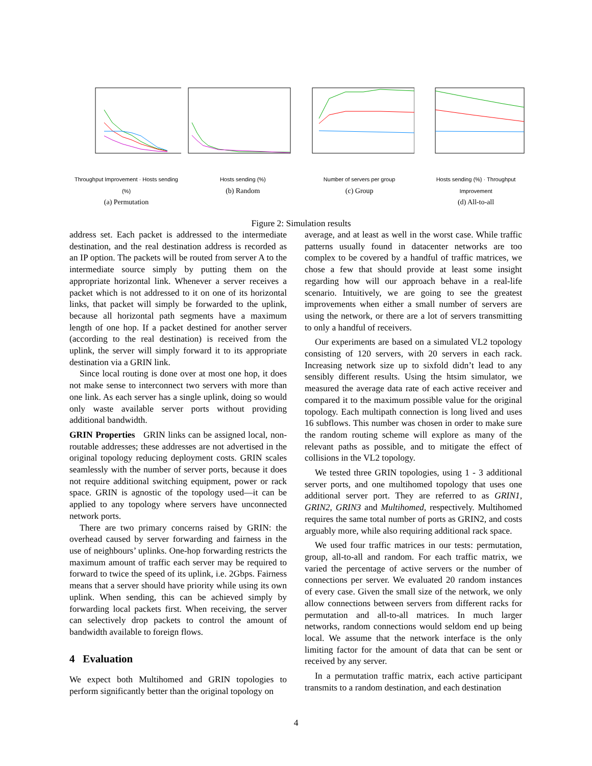Throughput Improvement · Hosts sending (%)
(a) Permutation
Hosts sending (%)
(b) Random
Number of servers per group
(c) Group
Hosts sending (%) · Throughput Improvement
(d) All-to-all
Figure 2: Simulation results
address set. Each packet is addressed to the intermediate destination, and the real destination address is recorded as an IP option. The packets will be routed from server A to the intermediate source simply by putting them on the appropriate horizontal link. Whenever a server receives a packet which is not addressed to it on one of its horizontal links, that packet will simply be forwarded to the uplink, because all horizontal path segments have a maximum length of one hop. If a packet destined for another server (according to the real destination) is received from the uplink, the server will simply forward it to its appropriate destination via a GRIN link.
Since local routing is done over at most one hop, it does not make sense to interconnect two servers with more than one link. As each server has a single uplink, doing so would only waste available server ports without providing additional bandwidth.
GRIN Properties GRIN links can be assigned local, non-routable addresses; these addresses are not advertised in the original topology reducing deployment costs. GRIN scales seamlessly with the number of server ports, because it does not require additional switching equipment, power or rack space. GRIN is agnostic of the topology used—it can be applied to any topology where servers have unconnected network ports.
There are two primary concerns raised by GRIN: the overhead caused by server forwarding and fairness in the use of neighbours’ uplinks. One-hop forwarding restricts the maximum amount of traffic each server may be required to forward to twice the speed of its uplink, i.e. 2Gbps. Fairness means that a server should have priority while using its own uplink. When sending, this can be achieved simply by forwarding local packets first. When receiving, the server can selectively drop packets to control the amount of bandwidth available to foreign flows.
4 Evaluation
We expect both Multihomed and GRIN topologies to perform significantly better than the original topology on
average, and at least as well in the worst case. While traffic patterns usually found in datacenter networks are too complex to be covered by a handful of traffic matrices, we chose a few that should provide at least some insight regarding how will our approach behave in a real-life scenario. Intuitively, we are going to see the greatest improvements when either a small number of servers are using the network, or there are a lot of servers transmitting to only a handful of receivers.
Our experiments are based on a simulated VL2 topology consisting of 120 servers, with 20 servers in each rack. Increasing network size up to sixfold didn’t lead to any sensibly different results. Using the htsim simulator, we measured the average data rate of each active receiver and compared it to the maximum possible value for the original topology. Each multipath connection is long lived and uses 16 subflows. This number was chosen in order to make sure the random routing scheme will explore as many of the relevant paths as possible, and to mitigate the effect of collisions in the VL2 topology.
We tested three GRIN topologies, using 1 - 3 additional server ports, and one multihomed topology that uses one additional server port. They are referred to as GRIN1, GRIN2, GRIN3 and Multihomed, respectively. Multihomed requires the same total number of ports as GRIN2, and costs arguably more, while also requiring additional rack space.
We used four traffic matrices in our tests: permutation, group, all-to-all and random. For each traffic matrix, we varied the percentage of active servers or the number of connections per server. We evaluated 20 random instances of every case. Given the small size of the network, we only allow connections between servers from different racks for permutation and all-to-all matrices. In much larger networks, random connections would seldom end up being local. We assume that the network interface is the only limiting factor for the amount of data that can be sent or received by any server.
In a permutation traffic matrix, each active participant transmits to a random destination, and each destination
4